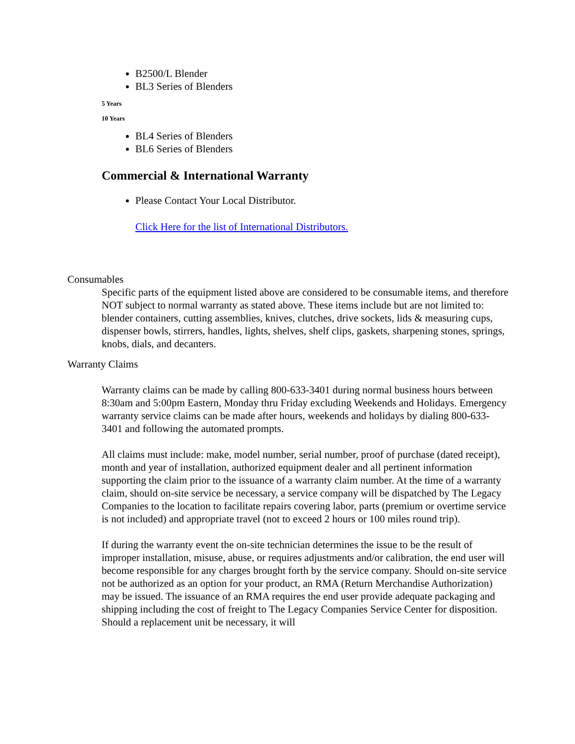B2500/L Blender
BL3 Series of Blenders
5 Years
10 Years
BL4 Series of Blenders
BL6 Series of Blenders
Commercial & International Warranty
Please Contact Your Local Distributor.
Click Here for the list of International Distributors.
Consumables
Specific parts of the equipment listed above are considered to be consumable items, and therefore NOT subject to normal warranty as stated above. These items include but are not limited to: blender containers, cutting assemblies, knives, clutches, drive sockets, lids & measuring cups, dispenser bowls, stirrers, handles, lights, shelves, shelf clips, gaskets, sharpening stones, springs, knobs, dials, and decanters.
Warranty Claims
Warranty claims can be made by calling 800-633-3401 during normal business hours between 8:30am and 5:00pm Eastern, Monday thru Friday excluding Weekends and Holidays. Emergency warranty service claims can be made after hours, weekends and holidays by dialing 800-633-3401 and following the automated prompts.
All claims must include: make, model number, serial number, proof of purchase (dated receipt), month and year of installation, authorized equipment dealer and all pertinent information supporting the claim prior to the issuance of a warranty claim number. At the time of a warranty claim, should on-site service be necessary, a service company will be dispatched by The Legacy Companies to the location to facilitate repairs covering labor, parts (premium or overtime service is not included) and appropriate travel (not to exceed 2 hours or 100 miles round trip).
If during the warranty event the on-site technician determines the issue to be the result of improper installation, misuse, abuse, or requires adjustments and/or calibration, the end user will become responsible for any charges brought forth by the service company. Should on-site service not be authorized as an option for your product, an RMA (Return Merchandise Authorization) may be issued. The issuance of an RMA requires the end user provide adequate packaging and shipping including the cost of freight to The Legacy Companies Service Center for disposition. Should a replacement unit be necessary, it will